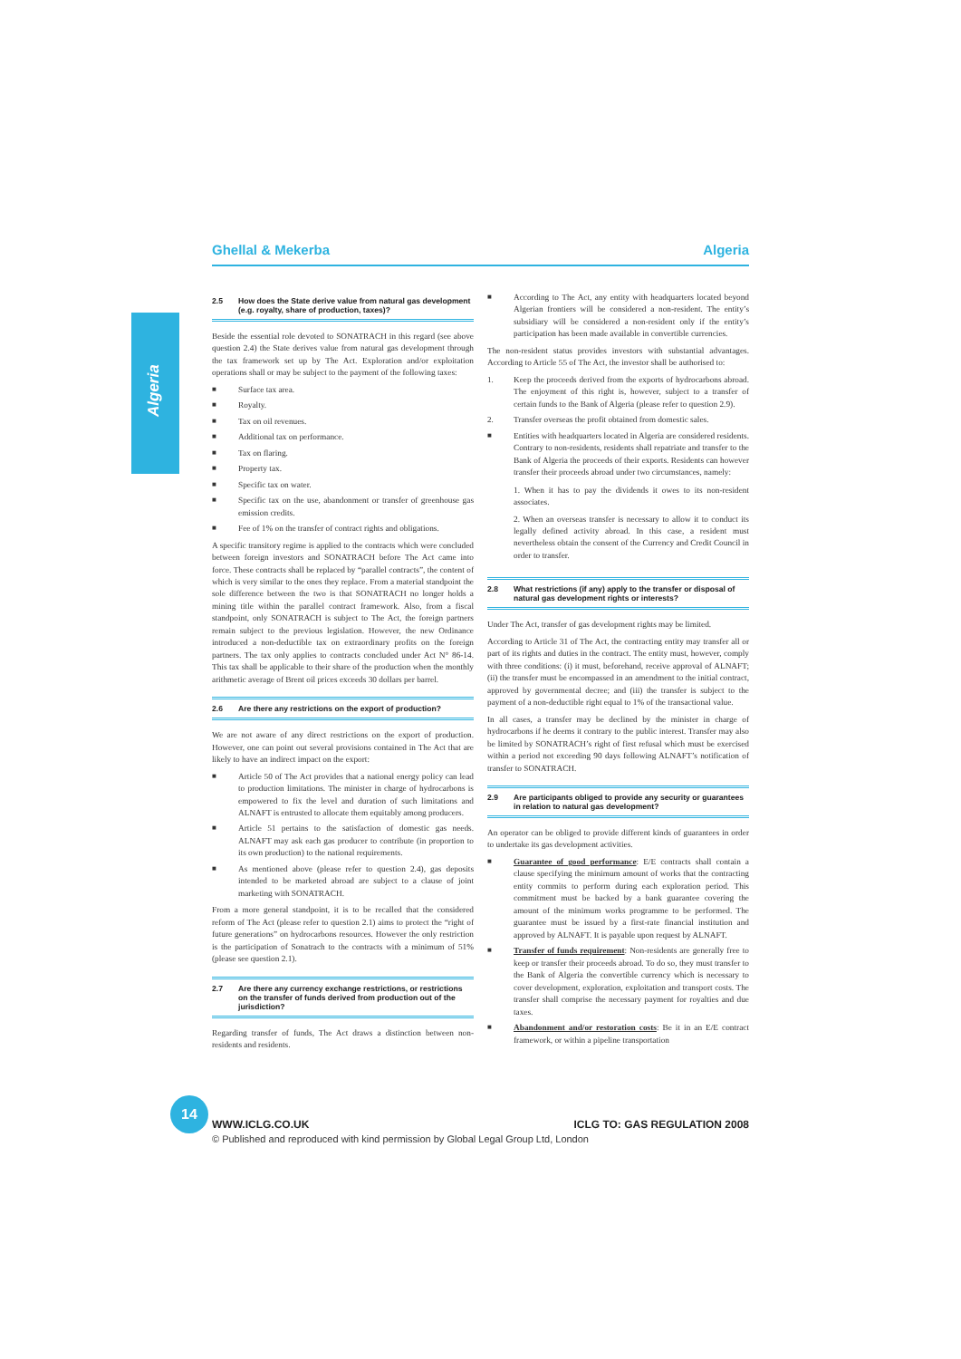Algeria
Ghellal & Mekerba Algeria
2.5 How does the State derive value from natural gas development (e.g. royalty, share of production, taxes)?
Beside the essential role devoted to SONATRACH in this regard (see above question 2.4) the State derives value from natural gas development through the tax framework set up by The Act. Exploration and/or exploitation operations shall or may be subject to the payment of the following taxes:
■ Surface tax area.
■ Royalty.
■ Tax on oil revenues.
■ Additional tax on performance.
■ Tax on flaring.
■ Property tax.
■ Specific tax on water.
■
Specific tax on the use, abandonment or transfer of greenhouse gas emission credits.
■ Fee of 1% on the transfer of contract rights and obligations.
A specific transitory regime is applied to the contracts which were concluded between foreign investors and SONATRACH before The Act came into force. These contracts shall be replaced by “parallel contracts”, the content of which is very similar to the ones they replace. From a material standpoint the sole difference between the two is that SONATRACH no longer holds a mining title within the parallel contract framework. Also, from a fiscal standpoint, only SONATRACH is subject to The Act, the foreign partners remain subject to the previous legislation. However, the new Ordinance introduced a non-deductible tax on extraordinary profits on the foreign partners. The tax only applies to contracts concluded under Act N° 86-14. This tax shall be applicable to their share of the production when the monthly arithmetic average of Brent oil prices exceeds 30 dollars per barrel.
2.6 Are there any restrictions on the export of production?
We are not aware of any direct restrictions on the export of production. However, one can point out several provisions contained in The Act that are likely to have an indirect impact on the export:
■
Article 50 of The Act provides that a national energy policy can lead to production limitations. The minister in charge of hydrocarbons is empowered to fix the level and duration of such limitations and ALNAFT is entrusted to allocate them equitably among producers.
■
Article 51 pertains to the satisfaction of domestic gas needs. ALNAFT may ask each gas producer to contribute (in proportion to its own production) to the national requirements.
■
As mentioned above (please refer to question 2.4), gas deposits intended to be marketed abroad are subject to a clause of joint marketing with SONATRACH.
From a more general standpoint, it is to be recalled that the considered reform of The Act (please refer to question 2.1) aims to protect the “right of future generations” on hydrocarbons resources. However the only restriction is the participation of Sonatrach to the contracts with a minimum of 51% (please see question 2.1).
2.7 Are there any currency exchange restrictions, or restrictions on the transfer of funds derived from production out of the jurisdiction?
Regarding transfer of funds, The Act draws a distinction between non-residents and residents.
■
According to The Act, any entity with headquarters located beyond Algerian frontiers will be considered a non-resident. The entity’s subsidiary will be considered a non-resident only if the entity’s participation has been made available in convertible currencies.
The non-resident status provides investors with substantial advantages. According to Article 55 of The Act, the investor shall be authorised to:
1. Keep the proceeds derived from the exports of hydrocarbons abroad. The enjoyment of this right is, however, subject to a transfer of certain funds to the Bank of Algeria (please refer to question 2.9).
2. Transfer overseas the profit obtained from domestic sales.
■
Entities with headquarters located in Algeria are considered residents. Contrary to non-residents, residents shall repatriate and transfer to the Bank of Algeria the proceeds of their exports. Residents can however transfer their proceeds abroad under two circumstances, namely:
1. When it has to pay the dividends it owes to its non-resident associates.
2. When an overseas transfer is necessary to allow it to conduct its legally defined activity abroad. In this case, a resident must nevertheless obtain the consent of the Currency and Credit Council in order to transfer.
2.8 What restrictions (if any) apply to the transfer or disposal of natural gas development rights or interests?
Under The Act, transfer of gas development rights may be limited.
According to Article 31 of The Act, the contracting entity may transfer all or part of its rights and duties in the contract. The entity must, however, comply with three conditions: (i) it must, beforehand, receive approval of ALNAFT; (ii) the transfer must be encompassed in an amendment to the initial contract, approved by governmental decree; and (iii) the transfer is subject to the payment of a non-deductible right equal to 1% of the transactional value.
In all cases, a transfer may be declined by the minister in charge of hydrocarbons if he deems it contrary to the public interest. Transfer may also be limited by SONATRACH’s right of first refusal which must be exercised within a period not exceeding 90 days following ALNAFT’s notification of transfer to SONATRACH.
2.9 Are participants obliged to provide any security or guarantees in relation to natural gas development?
An operator can be obliged to provide different kinds of guarantees in order to undertake its gas development activities.
■
Guarantee of good performance: E/E contracts shall contain a clause specifying the minimum amount of works that the contracting entity commits to perform during each exploration period. This commitment must be backed by a bank guarantee covering the amount of the minimum works programme to be performed. The guarantee must be issued by a first-rate financial institution and approved by ALNAFT. It is payable upon request by ALNAFT.
■
Transfer of funds requirement: Non-residents are generally free to keep or transfer their proceeds abroad. To do so, they must transfer to the Bank of Algeria the convertible currency which is necessary to cover development, exploration, exploitation and transport costs. The transfer shall comprise the necessary payment for royalties and due taxes.
■
Abandonment and/or restoration costs: Be it in an E/E contract framework, or within a pipeline transportation
14
WWW.ICLG.CO.UK ICLG TO: GAS REGULATION 2008
© Published and reproduced with kind permission by Global Legal Group Ltd, London